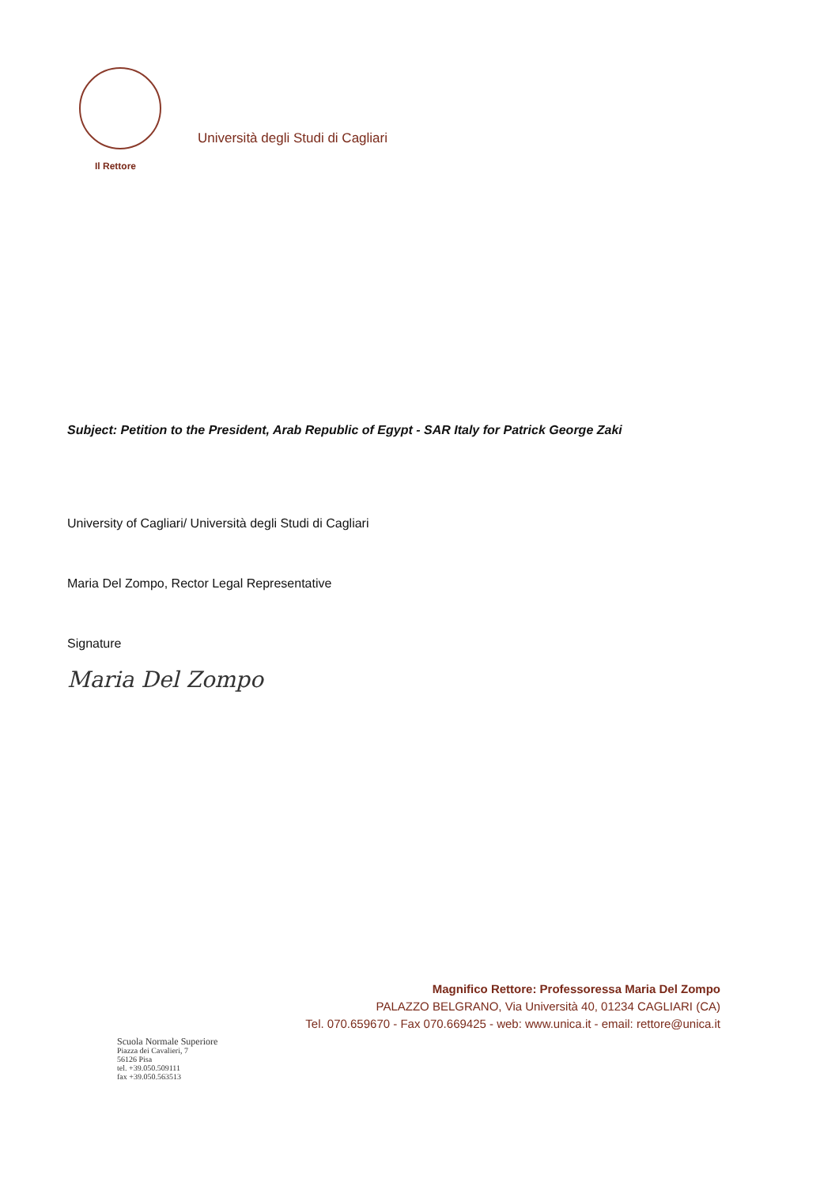Il Rettore
Università degli Studi di Cagliari
Subject: Petition to the President, Arab Republic of Egypt - SAR Italy for Patrick George Zaki
University of Cagliari/ Università degli Studi di Cagliari
Maria Del Zompo, Rector Legal Representative
Signature
Maria Del Zompo
Magnifico Rettore: Professoressa Maria Del Zompo
PALAZZO BELGRANO, Via Università 40, 01234 CAGLIARI (CA)
Tel. 070.659670 - Fax 070.669425 - web: www.unica.it - email: rettore@unica.it
Scuola Normale Superiore
Piazza dei Cavalieri, 7
56126 Pisa
tel. +39.050.509111
fax +39.050.563513